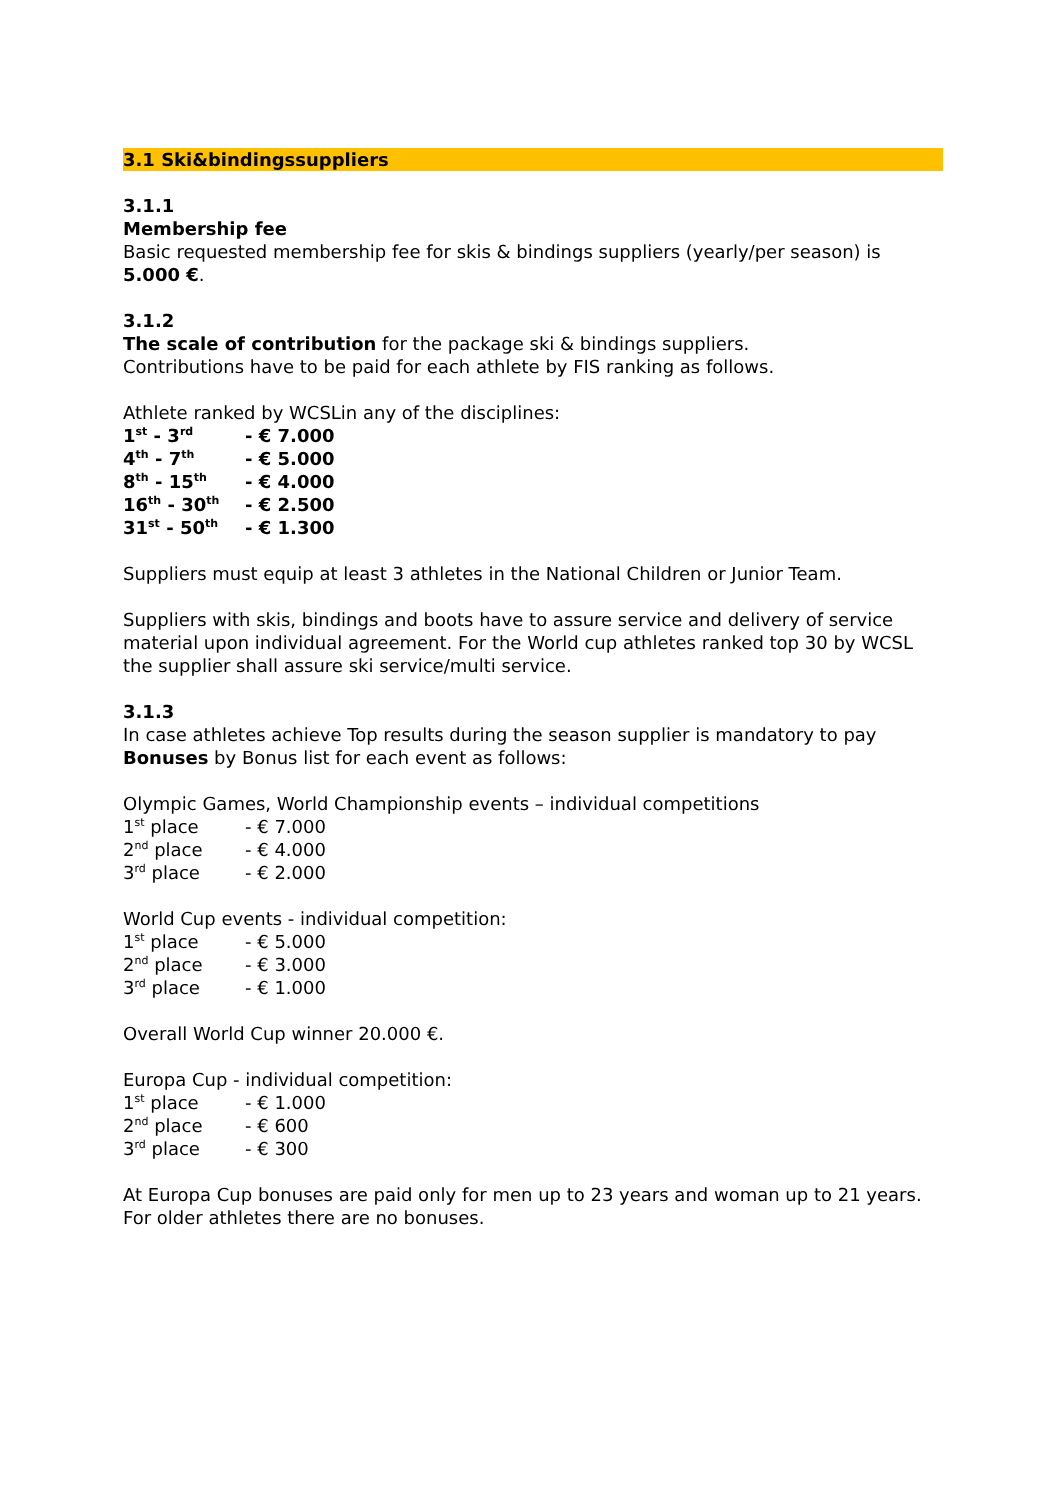3.1 Ski&bindingssuppliers
3.1.1
Membership fee
Basic requested membership fee for skis & bindings suppliers (yearly/per season) is 5.000 €.
3.1.2
The scale of contribution for the package ski & bindings suppliers.
Contributions have to be paid for each athlete by FIS ranking as follows.
Athlete ranked by WCSLin any of the disciplines:
| 1<sup>st</sup> - 3<sup>rd</sup> | - € 7.000 |
| 4<sup>th</sup> - 7<sup>th</sup> | - € 5.000 |
| 8<sup>th</sup> - 15<sup>th</sup> | - € 4.000 |
| 16<sup>th</sup> - 30<sup>th</sup> | - € 2.500 |
| 31<sup>st</sup> - 50<sup>th</sup> | - € 1.300 |
Suppliers must equip at least 3 athletes in the National Children or Junior Team.
Suppliers with skis, bindings and boots have to assure service and delivery of service material upon individual agreement. For the World cup athletes ranked top 30 by WCSL the supplier shall assure ski service/multi service.
3.1.3
In case athletes achieve Top results during the season supplier is mandatory to pay Bonuses by Bonus list for each event as follows:
Olympic Games, World Championship events – individual competitions
| 1<sup>st</sup> place | - € 7.000 |
| 2<sup>nd</sup> place | - € 4.000 |
| 3<sup>rd</sup> place | - € 2.000 |
World Cup events - individual competition:
| 1<sup>st</sup> place | - € 5.000 |
| 2<sup>nd</sup> place | - € 3.000 |
| 3<sup>rd</sup> place | - € 1.000 |
Overall World Cup winner 20.000 €.
Europa Cup - individual competition:
| 1<sup>st</sup> place | - € 1.000 |
| 2<sup>nd</sup> place | - € 600 |
| 3<sup>rd</sup> place | - € 300 |
At Europa Cup bonuses are paid only for men up to 23 years and woman up to 21 years. For older athletes there are no bonuses.